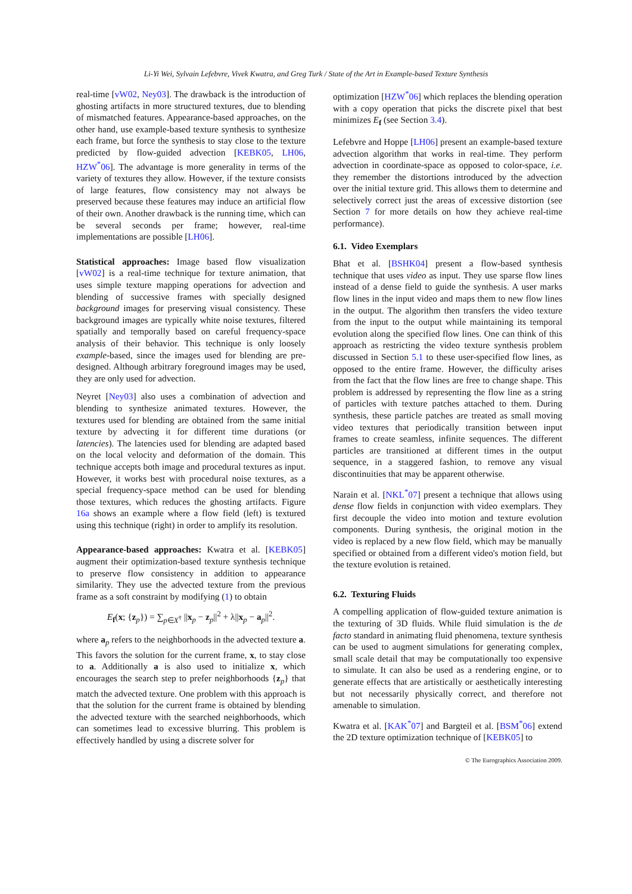Li-Yi Wei, Sylvain Lefebvre, Vivek Kwatra, and Greg Turk / State of the Art in Example-based Texture Synthesis
real-time [vW02, Ney03]. The drawback is the introduction of ghosting artifacts in more structured textures, due to blending of mismatched features. Appearance-based approaches, on the other hand, use example-based texture synthesis to synthesize each frame, but force the synthesis to stay close to the texture predicted by flow-guided advection [KEBK05, LH06, HZW<sup>*</sup>06]. The advantage is more generality in terms of the variety of textures they allow. However, if the texture consists of large features, flow consistency may not always be preserved because these features may induce an artificial flow of their own. Another drawback is the running time, which can be several seconds per frame; however, real-time implementations are possible [LH06].
Statistical approaches: Image based flow visualization [vW02] is a real-time technique for texture animation, that uses simple texture mapping operations for advection and blending of successive frames with specially designed background images for preserving visual consistency. These background images are typically white noise textures, filtered spatially and temporally based on careful frequency-space analysis of their behavior. This technique is only loosely example-based, since the images used for blending are pre-designed. Although arbitrary foreground images may be used, they are only used for advection.
Neyret [Ney03] also uses a combination of advection and blending to synthesize animated textures. However, the textures used for blending are obtained from the same initial texture by advecting it for different time durations (or latencies). The latencies used for blending are adapted based on the local velocity and deformation of the domain. This technique accepts both image and procedural textures as input. However, it works best with procedural noise textures, as a special frequency-space method can be used for blending those textures, which reduces the ghosting artifacts. Figure 16a shows an example where a flow field (left) is textured using this technique (right) in order to amplify its resolution.
Appearance-based approaches: Kwatra et al. [KEBK05] augment their optimization-based texture synthesis technique to preserve flow consistency in addition to appearance similarity. They use the advected texture from the previous frame as a soft constraint by modifying (1) to obtain
E<sub>f</sub>(x; {z<sub>p</sub>}) = ∑<sub>p∈X<sup>†</sup></sub> ||x<sub>p</sub> − z<sub>p</sub>||<sup>2</sup> + λ||x<sub>p</sub> − a<sub>p</sub>||<sup>2</sup>.
where a<sub>p</sub> refers to the neighborhoods in the advected texture a. This favors the solution for the current frame, x, to stay close to a. Additionally a is also used to initialize x, which encourages the search step to prefer neighborhoods {z<sub>p</sub>} that match the advected texture. One problem with this approach is that the solution for the current frame is obtained by blending the advected texture with the searched neighborhoods, which can sometimes lead to excessive blurring. This problem is effectively handled by using a discrete solver for
optimization [HZW<sup>*</sup>06] which replaces the blending operation with a copy operation that picks the discrete pixel that best minimizes E<sub>f</sub> (see Section 3.4).
Lefebvre and Hoppe [LH06] present an example-based texture advection algorithm that works in real-time. They perform advection in coordinate-space as opposed to color-space, i.e. they remember the distortions introduced by the advection over the initial texture grid. This allows them to determine and selectively correct just the areas of excessive distortion (see Section 7 for more details on how they achieve real-time performance).
6.1. Video Exemplars
Bhat et al. [BSHK04] present a flow-based synthesis technique that uses video as input. They use sparse flow lines instead of a dense field to guide the synthesis. A user marks flow lines in the input video and maps them to new flow lines in the output. The algorithm then transfers the video texture from the input to the output while maintaining its temporal evolution along the specified flow lines. One can think of this approach as restricting the video texture synthesis problem discussed in Section 5.1 to these user-specified flow lines, as opposed to the entire frame. However, the difficulty arises from the fact that the flow lines are free to change shape. This problem is addressed by representing the flow line as a string of particles with texture patches attached to them. During synthesis, these particle patches are treated as small moving video textures that periodically transition between input frames to create seamless, infinite sequences. The different particles are transitioned at different times in the output sequence, in a staggered fashion, to remove any visual discontinuities that may be apparent otherwise.
Narain et al. [NKL<sup>*</sup>07] present a technique that allows using dense flow fields in conjunction with video exemplars. They first decouple the video into motion and texture evolution components. During synthesis, the original motion in the video is replaced by a new flow field, which may be manually specified or obtained from a different video's motion field, but the texture evolution is retained.
6.2. Texturing Fluids
A compelling application of flow-guided texture animation is the texturing of 3D fluids. While fluid simulation is the de facto standard in animating fluid phenomena, texture synthesis can be used to augment simulations for generating complex, small scale detail that may be computationally too expensive to simulate. It can also be used as a rendering engine, or to generate effects that are artistically or aesthetically interesting but not necessarily physically correct, and therefore not amenable to simulation.
Kwatra et al. [KAK<sup>*</sup>07] and Bargteil et al. [BSM<sup>*</sup>06] extend the 2D texture optimization technique of [KEBK05] to
© The Eurographics Association 2009.